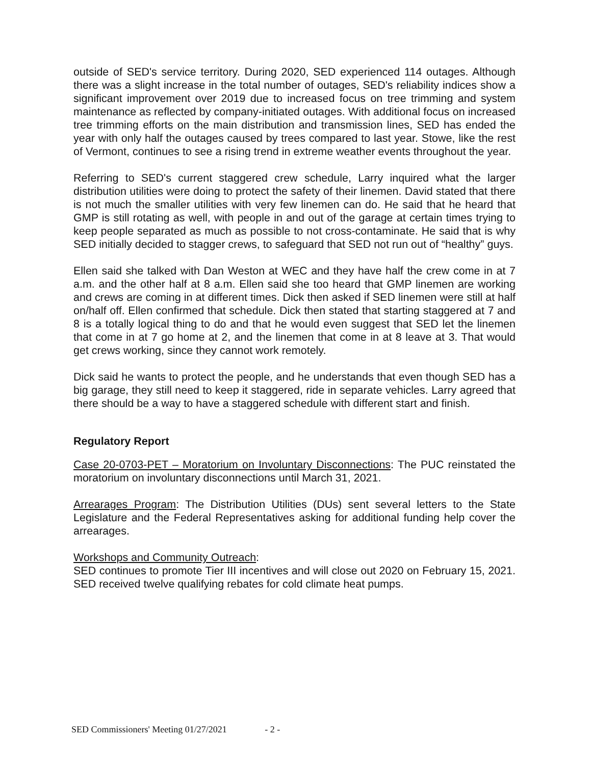outside of SED's service territory. During 2020, SED experienced 114 outages. Although there was a slight increase in the total number of outages, SED's reliability indices show a significant improvement over 2019 due to increased focus on tree trimming and system maintenance as reflected by company-initiated outages. With additional focus on increased tree trimming efforts on the main distribution and transmission lines, SED has ended the year with only half the outages caused by trees compared to last year. Stowe, like the rest of Vermont, continues to see a rising trend in extreme weather events throughout the year.
Referring to SED's current staggered crew schedule, Larry inquired what the larger distribution utilities were doing to protect the safety of their linemen. David stated that there is not much the smaller utilities with very few linemen can do. He said that he heard that GMP is still rotating as well, with people in and out of the garage at certain times trying to keep people separated as much as possible to not cross-contaminate. He said that is why SED initially decided to stagger crews, to safeguard that SED not run out of “healthy” guys.
Ellen said she talked with Dan Weston at WEC and they have half the crew come in at 7 a.m. and the other half at 8 a.m. Ellen said she too heard that GMP linemen are working and crews are coming in at different times. Dick then asked if SED linemen were still at half on/half off. Ellen confirmed that schedule. Dick then stated that starting staggered at 7 and 8 is a totally logical thing to do and that he would even suggest that SED let the linemen that come in at 7 go home at 2, and the linemen that come in at 8 leave at 3. That would get crews working, since they cannot work remotely.
Dick said he wants to protect the people, and he understands that even though SED has a big garage, they still need to keep it staggered, ride in separate vehicles. Larry agreed that there should be a way to have a staggered schedule with different start and finish.
Regulatory Report
Case 20-0703-PET – Moratorium on Involuntary Disconnections: The PUC reinstated the moratorium on involuntary disconnections until March 31, 2021.
Arrearages Program: The Distribution Utilities (DUs) sent several letters to the State Legislature and the Federal Representatives asking for additional funding help cover the arrearages.
Workshops and Community Outreach:
SED continues to promote Tier III incentives and will close out 2020 on February 15, 2021. SED received twelve qualifying rebates for cold climate heat pumps.
SED Commissioners' Meeting 01/27/2021 - 2 -